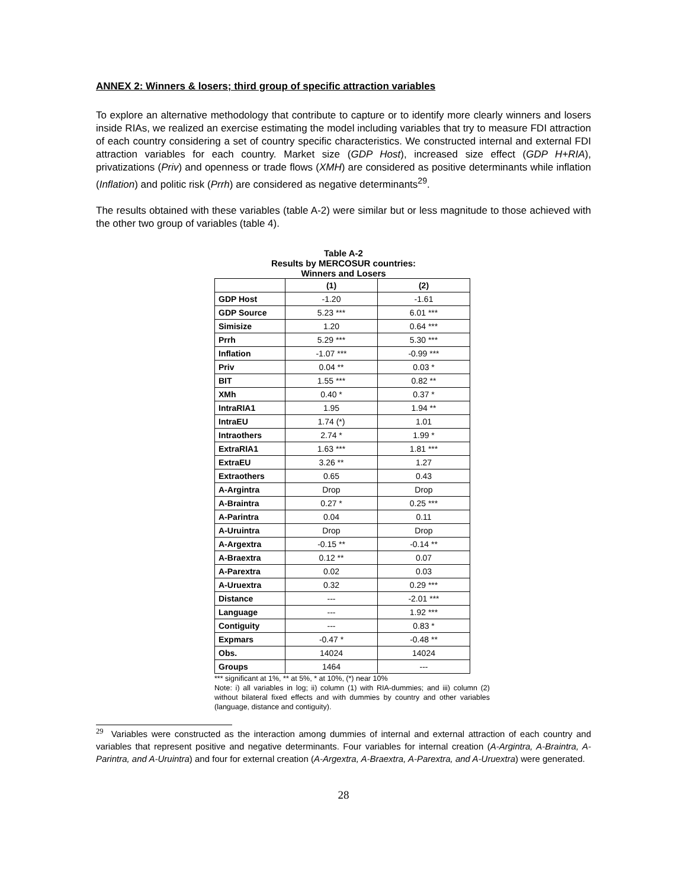ANNEX 2: Winners & losers; third group of specific attraction variables
To explore an alternative methodology that contribute to capture or to identify more clearly winners and losers inside RIAs, we realized an exercise estimating the model including variables that try to measure FDI attraction of each country considering a set of country specific characteristics. We constructed internal and external FDI attraction variables for each country. Market size (GDP Host), increased size effect (GDP H+RIA), privatizations (Priv) and openness or trade flows (XMH) are considered as positive determinants while inflation (Inflation) and politic risk (Prrh) are considered as negative determinants<sup>29</sup>.
The results obtained with these variables (table A-2) were similar but or less magnitude to those achieved with the other two group of variables (table 4).
Table A-2
Results by MERCOSUR countries:
Winners and Losers
| | (1) | (2) |
| --- | --- | --- |
| GDP Host | -1.20 | -1.61 |
| GDP Source | 5.23 *** | 6.01 *** |
| Simisize | 1.20 | 0.64 *** |
| Prrh | 5.29 *** | 5.30 *** |
| Inflation | -1.07 *** | -0.99 *** |
| Priv | 0.04 ** | 0.03 * |
| BIT | 1.55 *** | 0.82 ** |
| XMh | 0.40 * | 0.37 * |
| IntraRIA1 | 1.95 | 1.94 ** |
| IntraEU | 1.74 (*) | 1.01 |
| Intraothers | 2.74 * | 1.99 * |
| ExtraRIA1 | 1.63 *** | 1.81 *** |
| ExtraEU | 3.26 ** | 1.27 |
| Extraothers | 0.65 | 0.43 |
| A-Argintra | Drop | Drop |
| A-Braintra | 0.27 * | 0.25 *** |
| A-Parintra | 0.04 | 0.11 |
| A-Uruintra | Drop | Drop |
| A-Argextra | -0.15 ** | -0.14 ** |
| A-Braextra | 0.12 ** | 0.07 |
| A-Parextra | 0.02 | 0.03 |
| A-Uruextra | 0.32 | 0.29 *** |
| Distance | --- | -2.01 *** |
| Language | --- | 1.92 *** |
| Contiguity | --- | 0.83 * |
| Expmars | -0.47 * | -0.48 ** |
| Obs. | 14024 | 14024 |
| Groups | 1464 | --- |
*** significant at 1%, ** at 5%, * at 10%, (*) near 10%
Note: i) all variables in log; ii) column (1) with RIA-dummies; and iii) column (2) without bilateral fixed effects and with dummies by country and other variables (language, distance and contiguity).
<sup>29</sup> Variables were constructed as the interaction among dummies of internal and external attraction of each country and variables that represent positive and negative determinants. Four variables for internal creation (A-Argintra, A-Braintra, A-Parintra, and A-Uruintra) and four for external creation (A-Argextra, A-Braextra, A-Parextra, and A-Uruextra) were generated.
28